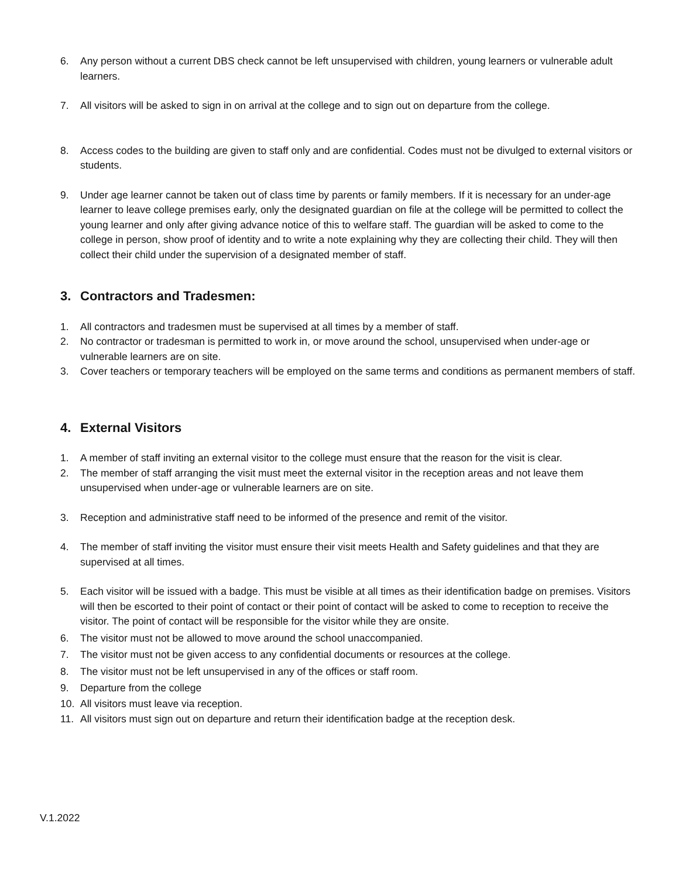6. Any person without a current DBS check cannot be left unsupervised with children, young learners or vulnerable adult learners.
7. All visitors will be asked to sign in on arrival at the college and to sign out on departure from the college.
8. Access codes to the building are given to staff only and are confidential. Codes must not be divulged to external visitors or students.
9. Under age learner cannot be taken out of class time by parents or family members. If it is necessary for an under-age learner to leave college premises early, only the designated guardian on file at the college will be permitted to collect the young learner and only after giving advance notice of this to welfare staff. The guardian will be asked to come to the college in person, show proof of identity and to write a note explaining why they are collecting their child. They will then collect their child under the supervision of a designated member of staff.
3. Contractors and Tradesmen:
1. All contractors and tradesmen must be supervised at all times by a member of staff.
2. No contractor or tradesman is permitted to work in, or move around the school, unsupervised when under-age or vulnerable learners are on site.
3. Cover teachers or temporary teachers will be employed on the same terms and conditions as permanent members of staff.
4. External Visitors
1. A member of staff inviting an external visitor to the college must ensure that the reason for the visit is clear.
2. The member of staff arranging the visit must meet the external visitor in the reception areas and not leave them unsupervised when under-age or vulnerable learners are on site.
3. Reception and administrative staff need to be informed of the presence and remit of the visitor.
4. The member of staff inviting the visitor must ensure their visit meets Health and Safety guidelines and that they are supervised at all times.
5. Each visitor will be issued with a badge. This must be visible at all times as their identification badge on premises. Visitors will then be escorted to their point of contact or their point of contact will be asked to come to reception to receive the visitor. The point of contact will be responsible for the visitor while they are onsite.
6. The visitor must not be allowed to move around the school unaccompanied.
7. The visitor must not be given access to any confidential documents or resources at the college.
8. The visitor must not be left unsupervised in any of the offices or staff room.
9. Departure from the college
10. All visitors must leave via reception.
11. All visitors must sign out on departure and return their identification badge at the reception desk.
V.1.2022